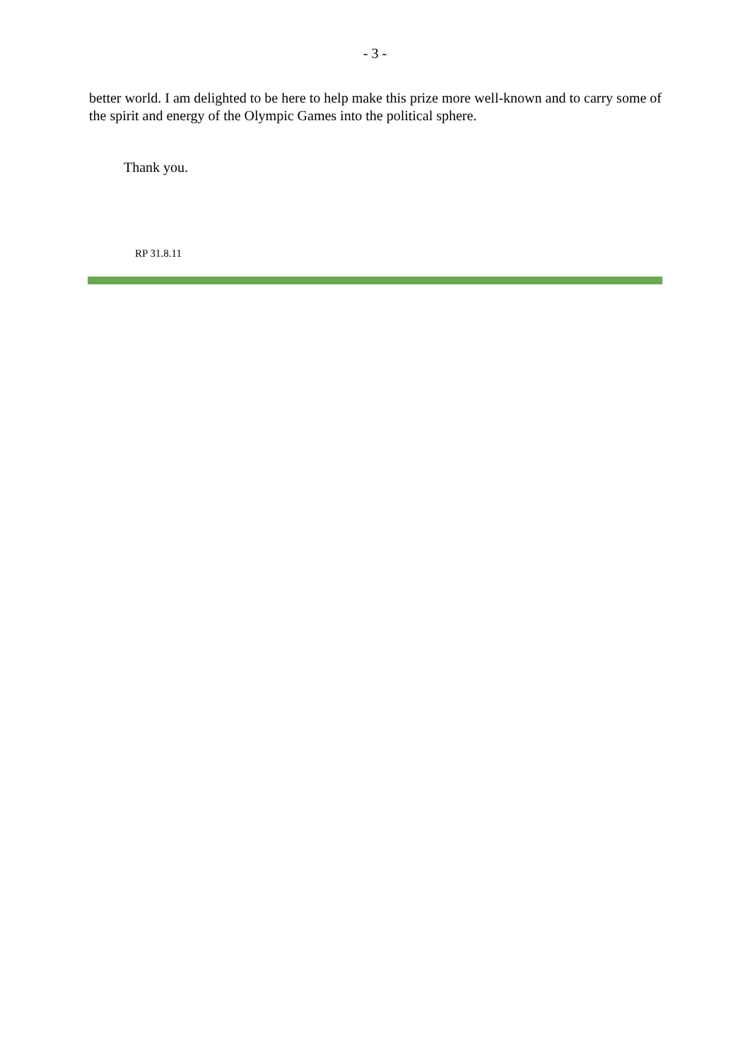- 3 -
better world. I am delighted to be here to help make this prize more well-known and to carry some of the spirit and energy of the Olympic Games into the political sphere.
Thank you.
RP 31.8.11